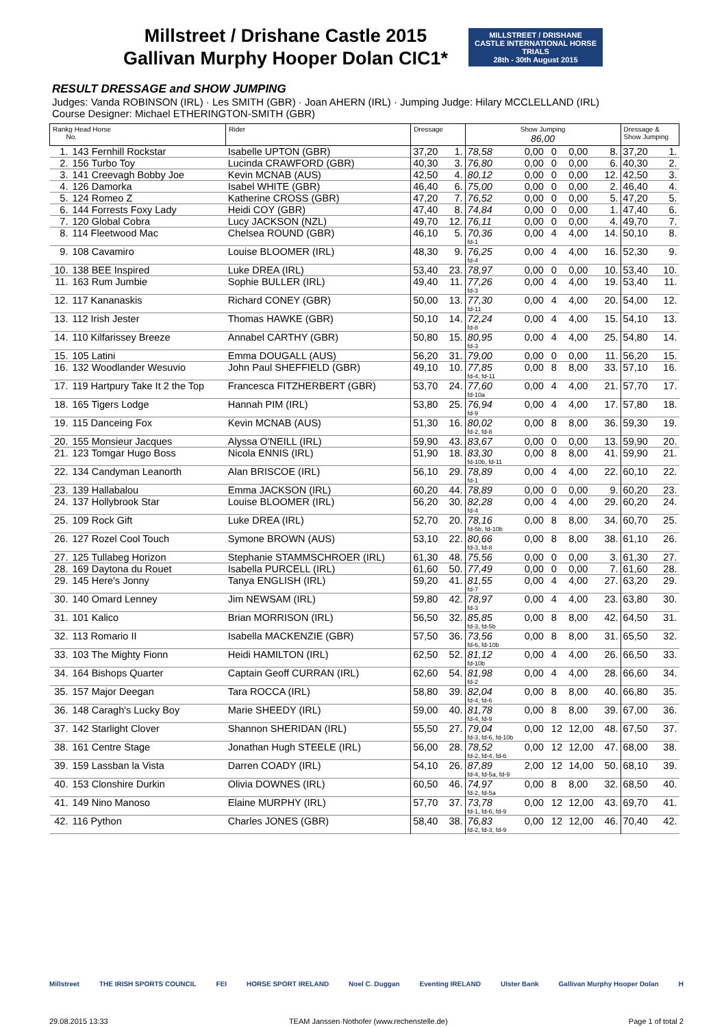Millstreet / Drishane Castle 2015
Gallivan Murphy Hooper Dolan CIC1*
MILLSTREET / DRISHANE CASTLE INTERNATIONAL HORSE TRIALS
28th - 30th August 2015
RESULT DRESSAGE and SHOW JUMPING
Judges: Vanda ROBINSON (IRL) · Les SMITH (GBR) · Joan AHERN (IRL) · Jumping Judge: Hilary MCCLELLAND (IRL)
Course Designer: Michael ETHERINGTON-SMITH (GBR)
| Rankg Head Horse No. | | Rider | Dressage | | Show Jumping 86,00 | | | | | Dressage & Show Jumping | |
| --- | --- | --- | --- | --- | --- | --- | --- | --- | --- | --- | --- |
| 1. | 143 Fernhill Rockstar | Isabelle UPTON (GBR) | 37,20 | 1. | 78,58 | 0,00 | 0 | 0,00 | 8. | 37,20 | 1. |
| 2. | 156 Turbo Toy | Lucinda CRAWFORD (GBR) | 40,30 | 3. | 76,80 | 0,00 | 0 | 0,00 | 6. | 40,30 | 2. |
| 3. | 141 Creevagh Bobby Joe | Kevin MCNAB (AUS) | 42,50 | 4. | 80,12 | 0,00 | 0 | 0,00 | 12. | 42,50 | 3. |
| 4. | 126 Damorka | Isabel WHITE (GBR) | 46,40 | 6. | 75,00 | 0,00 | 0 | 0,00 | 2. | 46,40 | 4. |
| 5. | 124 Romeo Z | Katherine CROSS (GBR) | 47,20 | 7. | 76,52 | 0,00 | 0 | 0,00 | 5. | 47,20 | 5. |
| 6. | 144 Forrests Foxy Lady | Heidi COY (GBR) | 47,40 | 8. | 74,84 | 0,00 | 0 | 0,00 | 1. | 47,40 | 6. |
| 7. | 120 Global Cobra | Lucy JACKSON (NZL) | 49,70 | 12. | 76,11 | 0,00 | 0 | 0,00 | 4. | 49,70 | 7. |
| 8. | 114 Fleetwood Mac | Chelsea ROUND (GBR) | 46,10 | 5. | 70,36 fd-1 | 0,00 | 4 | 4,00 | 14. | 50,10 | 8. |
| 9. | 108 Cavamiro | Louise BLOOMER (IRL) | 48,30 | 9. | 76,25 fd-4 | 0,00 | 4 | 4,00 | 16. | 52,30 | 9. |
| 10. | 138 BEE Inspired | Luke DREA (IRL) | 53,40 | 23. | 78,97 | 0,00 | 0 | 0,00 | 10. | 53,40 | 10. |
| 11. | 163 Rum Jumbie | Sophie BULLER (IRL) | 49,40 | 11. | 77,26 fd-3 | 0,00 | 4 | 4,00 | 19. | 53,40 | 11. |
| 12. | 117 Kananaskis | Richard CONEY (GBR) | 50,00 | 13. | 77,30 fd-11 | 0,00 | 4 | 4,00 | 20. | 54,00 | 12. |
| 13. | 112 Irish Jester | Thomas HAWKE (GBR) | 50,10 | 14. | 72,24 fd-8 | 0,00 | 4 | 4,00 | 15. | 54,10 | 13. |
| 14. | 110 Kilfarissey Breeze | Annabel CARTHY (GBR) | 50,80 | 15. | 80,95 fd-3 | 0,00 | 4 | 4,00 | 25. | 54,80 | 14. |
| 15. | 105 Latini | Emma DOUGALL (AUS) | 56,20 | 31. | 79,00 | 0,00 | 0 | 0,00 | 11. | 56,20 | 15. |
| 16. | 132 Woodlander Wesuvio | John Paul SHEFFIELD (GBR) | 49,10 | 10. | 77,85 fd-4, fd-11 | 0,00 | 8 | 8,00 | 33. | 57,10 | 16. |
| 17. | 119 Hartpury Take It 2 the Top | Francesca FITZHERBERT (GBR) | 53,70 | 24. | 77,60 fd-10a | 0,00 | 4 | 4,00 | 21. | 57,70 | 17. |
| 18. | 165 Tigers Lodge | Hannah PIM (IRL) | 53,80 | 25. | 76,94 fd-9 | 0,00 | 4 | 4,00 | 17. | 57,80 | 18. |
| 19. | 115 Danceing Fox | Kevin MCNAB (AUS) | 51,30 | 16. | 80,02 fd-2, fd-8 | 0,00 | 8 | 8,00 | 36. | 59,30 | 19. |
| 20. | 155 Monsieur Jacques | Alyssa O'NEILL (IRL) | 59,90 | 43. | 83,67 | 0,00 | 0 | 0,00 | 13. | 59,90 | 20. |
| 21. | 123 Tomgar Hugo Boss | Nicola ENNIS (IRL) | 51,90 | 18. | 83,30 fd-10b, fd-11 | 0,00 | 8 | 8,00 | 41. | 59,90 | 21. |
| 22. | 134 Candyman Leanorth | Alan BRISCOE (IRL) | 56,10 | 29. | 78,89 fd-1 | 0,00 | 4 | 4,00 | 22. | 60,10 | 22. |
| 23. | 139 Hallabalou | Emma JACKSON (IRL) | 60,20 | 44. | 78,89 | 0,00 | 0 | 0,00 | 9. | 60,20 | 23. |
| 24. | 137 Hollybrook Star | Louise BLOOMER (IRL) | 56,20 | 30. | 82,28 fd-4 | 0,00 | 4 | 4,00 | 29. | 60,20 | 24. |
| 25. | 109 Rock Gift | Luke DREA (IRL) | 52,70 | 20. | 78,16 fd-5b, fd-10b | 0,00 | 8 | 8,00 | 34. | 60,70 | 25. |
| 26. | 127 Rozel Cool Touch | Symone BROWN (AUS) | 53,10 | 22. | 80,66 fd-3, fd-8 | 0,00 | 8 | 8,00 | 38. | 61,10 | 26. |
| 27. | 125 Tullabeg Horizon | Stephanie STAMMSCHROER (IRL) | 61,30 | 48. | 75,56 | 0,00 | 0 | 0,00 | 3. | 61,30 | 27. |
| 28. | 169 Daytona du Rouet | Isabella PURCELL (IRL) | 61,60 | 50. | 77,49 | 0,00 | 0 | 0,00 | 7. | 61,60 | 28. |
| 29. | 145 Here's Jonny | Tanya ENGLISH (IRL) | 59,20 | 41. | 81,55 fd-7 | 0,00 | 4 | 4,00 | 27. | 63,20 | 29. |
| 30. | 140 Omard Lenney | Jim NEWSAM (IRL) | 59,80 | 42. | 78,97 fd-3 | 0,00 | 4 | 4,00 | 23. | 63,80 | 30. |
| 31. | 101 Kalico | Brian MORRISON (IRL) | 56,50 | 32. | 85,85 fd-3, fd-5b | 0,00 | 8 | 8,00 | 42. | 64,50 | 31. |
| 32. | 113 Romario II | Isabella MACKENZIE (GBR) | 57,50 | 36. | 73,56 fd-6, fd-10b | 0,00 | 8 | 8,00 | 31. | 65,50 | 32. |
| 33. | 103 The Mighty Fionn | Heidi HAMILTON (IRL) | 62,50 | 52. | 81,12 fd-10b | 0,00 | 4 | 4,00 | 26. | 66,50 | 33. |
| 34. | 164 Bishops Quarter | Captain Geoff CURRAN (IRL) | 62,60 | 54. | 81,98 fd-2 | 0,00 | 4 | 4,00 | 28. | 66,60 | 34. |
| 35. | 157 Major Deegan | Tara ROCCA (IRL) | 58,80 | 39. | 82,04 fd-4, fd-6 | 0,00 | 8 | 8,00 | 40. | 66,80 | 35. |
| 36. | 148 Caragh's Lucky Boy | Marie SHEEDY (IRL) | 59,00 | 40. | 81,78 fd-4, fd-9 | 0,00 | 8 | 8,00 | 39. | 67,00 | 36. |
| 37. | 142 Starlight Clover | Shannon SHERIDAN (IRL) | 55,50 | 27. | 79,04 fd-3, fd-6, fd-10b | 0,00 | 12 | 12,00 | 48. | 67,50 | 37. |
| 38. | 161 Centre Stage | Jonathan Hugh STEELE (IRL) | 56,00 | 28. | 78,52 fd-2, fd-4, fd-6 | 0,00 | 12 | 12,00 | 47. | 68,00 | 38. |
| 39. | 159 Lassban la Vista | Darren COADY (IRL) | 54,10 | 26. | 87,89 fd-4, fd-5a, fd-9 | 2,00 | 12 | 14,00 | 50. | 68,10 | 39. |
| 40. | 153 Clonshire Durkin | Olivia DOWNES (IRL) | 60,50 | 46. | 74,97 fd-2, fd-5a | 0,00 | 8 | 8,00 | 32. | 68,50 | 40. |
| 41. | 149 Nino Manoso | Elaine MURPHY (IRL) | 57,70 | 37. | 73,78 fd-1, fd-6, fd-9 | 0,00 | 12 | 12,00 | 43. | 69,70 | 41. |
| 42. | 116 Python | Charles JONES (GBR) | 58,40 | 38. | 76,83 fd-2, fd-3, fd-9 | 0,00 | 12 | 12,00 | 46. | 70,40 | 42. |
Millstreet THE IRISH SPORTS COUNCIL FEI HORSE SPORT IRELAND Noel C. Duggan Eventing IRELAND Ulster Bank Gallivan Murphy Hooper Dolan H
29.08.2015 13:33 TEAM Janssen·Nothofer (www.rechenstelle.de) Page 1 of total 2